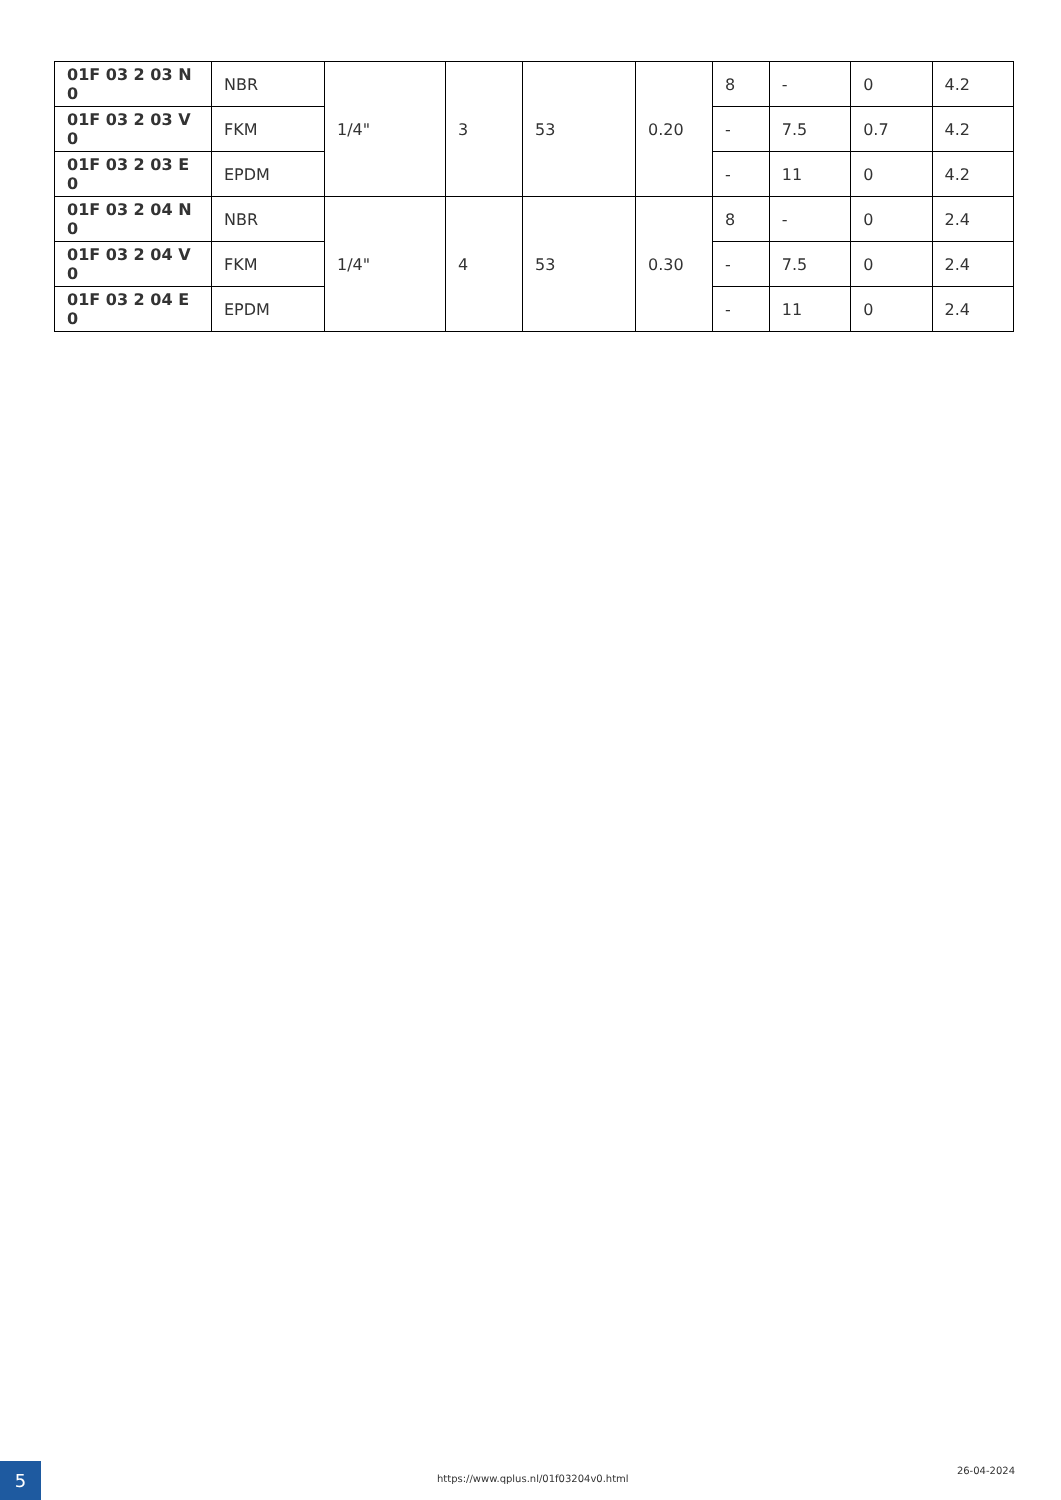| 01F 03 2 03 N 0 | NBR | 1/4" | 3 | 53 | 0.20 | 8 | - | 0 | 4.2 |
| 01F 03 2 03 V 0 | FKM | | | | | - | 7.5 | 0.7 | 4.2 |
| 01F 03 2 03 E 0 | EPDM | | | | | - | 11 | 0 | 4.2 |
| 01F 03 2 04 N 0 | NBR | 1/4" | 4 | 53 | 0.30 | 8 | - | 0 | 2.4 |
| 01F 03 2 04 V 0 | FKM | | | | | - | 7.5 | 0 | 2.4 |
| 01F 03 2 04 E 0 | EPDM | | | | | - | 11 | 0 | 2.4 |
5
https://www.qplus.nl/01f03204v0.html
26-04-2024